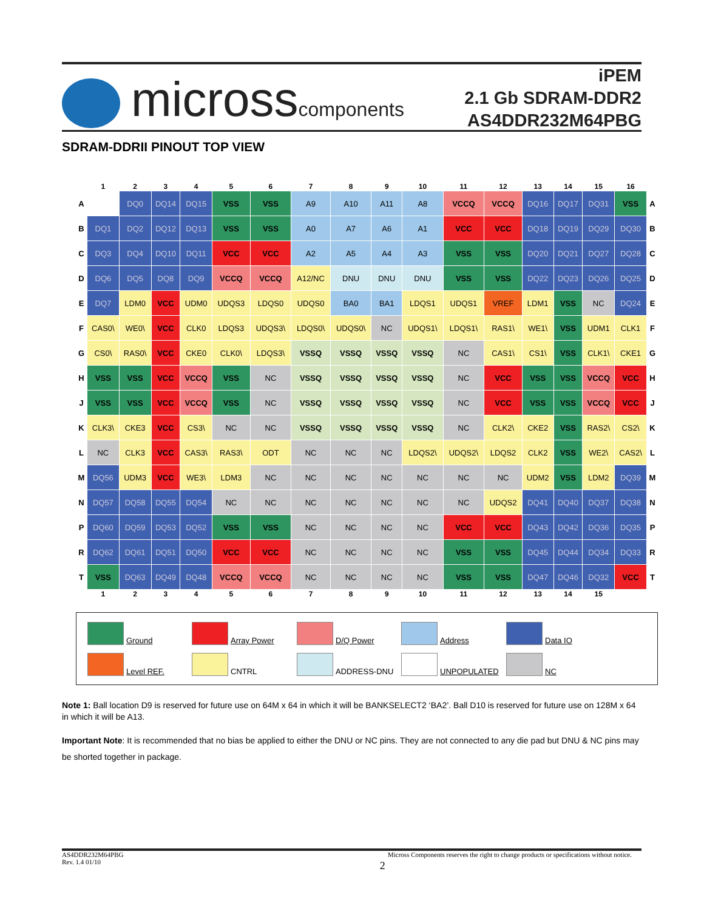microsscomponents
iPEM
2.1 Gb SDRAM-DDR2
AS4DDR232M64PBG
SDRAM-DDRII PINOUT TOP VIEW
| | 1 | 2 | 3 | 4 | 5 | 6 | 7 | 8 | 9 | 10 | 11 | 12 | 13 | 14 | 15 | 16 | |
| A | | DQ0 | DQ14 | DQ15 | VSS | VSS | A9 | A10 | A11 | A8 | VCCQ | VCCQ | DQ16 | DQ17 | DQ31 | VSS | A |
| B | DQ1 | DQ2 | DQ12 | DQ13 | VSS | VSS | A0 | A7 | A6 | A1 | VCC | VCC | DQ18 | DQ19 | DQ29 | DQ30 | B |
| C | DQ3 | DQ4 | DQ10 | DQ11 | VCC | VCC | A2 | A5 | A4 | A3 | VSS | VSS | DQ20 | DQ21 | DQ27 | DQ28 | C |
| D | DQ6 | DQ5 | DQ8 | DQ9 | VCCQ | VCCQ | A12/NC | DNU | DNU | DNU | VSS | VSS | DQ22 | DQ23 | DQ26 | DQ25 | D |
| E | DQ7 | LDM0 | VCC | UDM0 | UDQS3 | LDQS0 | UDQS0 | BA0 | BA1 | LDQS1 | UDQS1 | VREF | LDM1 | VSS | NC | DQ24 | E |
| F | CAS0\ | WE0\ | VCC | CLK0 | LDQS3 | UDQS3\ | LDQS0\ | UDQS0\ | NC | UDQS1\ | LDQS1\ | RAS1\ | WE1\ | VSS | UDM1 | CLK1 | F |
| G | CS0\ | RAS0\ | VCC | CKE0 | CLK0\ | LDQS3\ | VSSQ | VSSQ | VSSQ | VSSQ | NC | CAS1\ | CS1\ | VSS | CLK1\ | CKE1 | G |
| H | VSS | VSS | VCC | VCCQ | VSS | NC | VSSQ | VSSQ | VSSQ | VSSQ | NC | VCC | VSS | VSS | VCCQ | VCC | H |
| J | VSS | VSS | VCC | VCCQ | VSS | NC | VSSQ | VSSQ | VSSQ | VSSQ | NC | VCC | VSS | VSS | VCCQ | VCC | J |
| K | CLK3\ | CKE3 | VCC | CS3\ | NC | NC | VSSQ | VSSQ | VSSQ | VSSQ | NC | CLK2\ | CKE2 | VSS | RAS2\ | CS2\ | K |
| L | NC | CLK3 | VCC | CAS3\ | RAS3\ | ODT | NC | NC | NC | LDQS2\ | UDQS2\ | LDQS2 | CLK2 | VSS | WE2\ | CAS2\ | L |
| M | DQ56 | UDM3 | VCC | WE3\ | LDM3 | NC | NC | NC | NC | NC | NC | NC | UDM2 | VSS | LDM2 | DQ39 | M |
| N | DQ57 | DQ58 | DQ55 | DQ54 | NC | NC | NC | NC | NC | NC | NC | UDQS2 | DQ41 | DQ40 | DQ37 | DQ38 | N |
| P | DQ60 | DQ59 | DQ53 | DQ52 | VSS | VSS | NC | NC | NC | NC | VCC | VCC | DQ43 | DQ42 | DQ36 | DQ35 | P |
| R | DQ62 | DQ61 | DQ51 | DQ50 | VCC | VCC | NC | NC | NC | NC | VSS | VSS | DQ45 | DQ44 | DQ34 | DQ33 | R |
| T | VSS | DQ63 | DQ49 | DQ48 | VCCQ | VCCQ | NC | NC | NC | NC | VSS | VSS | DQ47 | DQ46 | DQ32 | VCC | T |
| | 1 | 2 | 3 | 4 | 5 | 6 | 7 | 8 | 9 | 10 | 11 | 12 | 13 | 14 | 15 | | |
Ground Array Power D/Q Power Address Data IO
Level REF. CNTRL ADDRESS-DNU UNPOPULATED NC
Note 1: Ball location D9 is reserved for future use on 64M x 64 in which it will be BANKSELECT2 ‘BA2’. Ball D10 is reserved for future use on 128M x 64 in which it will be A13.
Important Note: It is recommended that no bias be applied to either the DNU or NC pins. They are not connected to any die pad but DNU & NC pins may be shorted together in package.
AS4DDR232M64PBG
Rev. 1.4 01/10
Micross Components reserves the right to change products or specifications without notice.
2